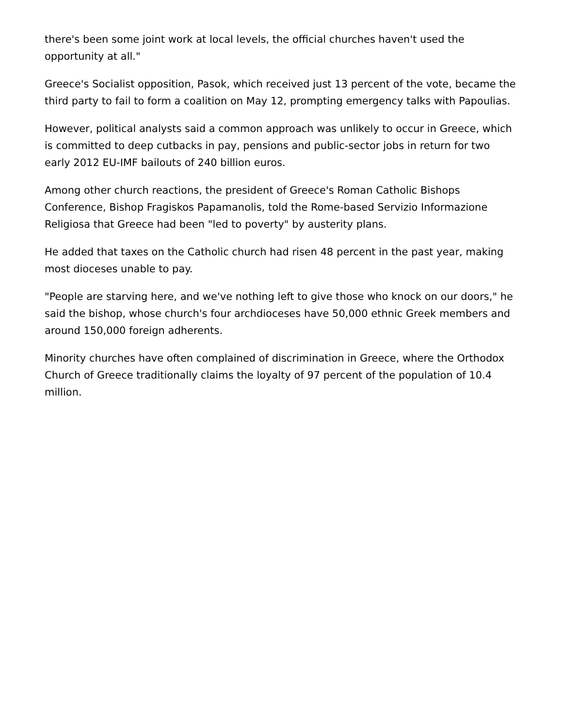there's been some joint work at local levels, the official churches haven't used the opportunity at all."
Greece's Socialist opposition, Pasok, which received just 13 percent of the vote, became the third party to fail to form a coalition on May 12, prompting emergency talks with Papoulias.
However, political analysts said a common approach was unlikely to occur in Greece, which is committed to deep cutbacks in pay, pensions and public-sector jobs in return for two early 2012 EU-IMF bailouts of 240 billion euros.
Among other church reactions, the president of Greece's Roman Catholic Bishops Conference, Bishop Fragiskos Papamanolis, told the Rome-based Servizio Informazione Religiosa that Greece had been "led to poverty" by austerity plans.
He added that taxes on the Catholic church had risen 48 percent in the past year, making most dioceses unable to pay.
"People are starving here, and we've nothing left to give those who knock on our doors," he said the bishop, whose church's four archdioceses have 50,000 ethnic Greek members and around 150,000 foreign adherents.
Minority churches have often complained of discrimination in Greece, where the Orthodox Church of Greece traditionally claims the loyalty of 97 percent of the population of 10.4 million.